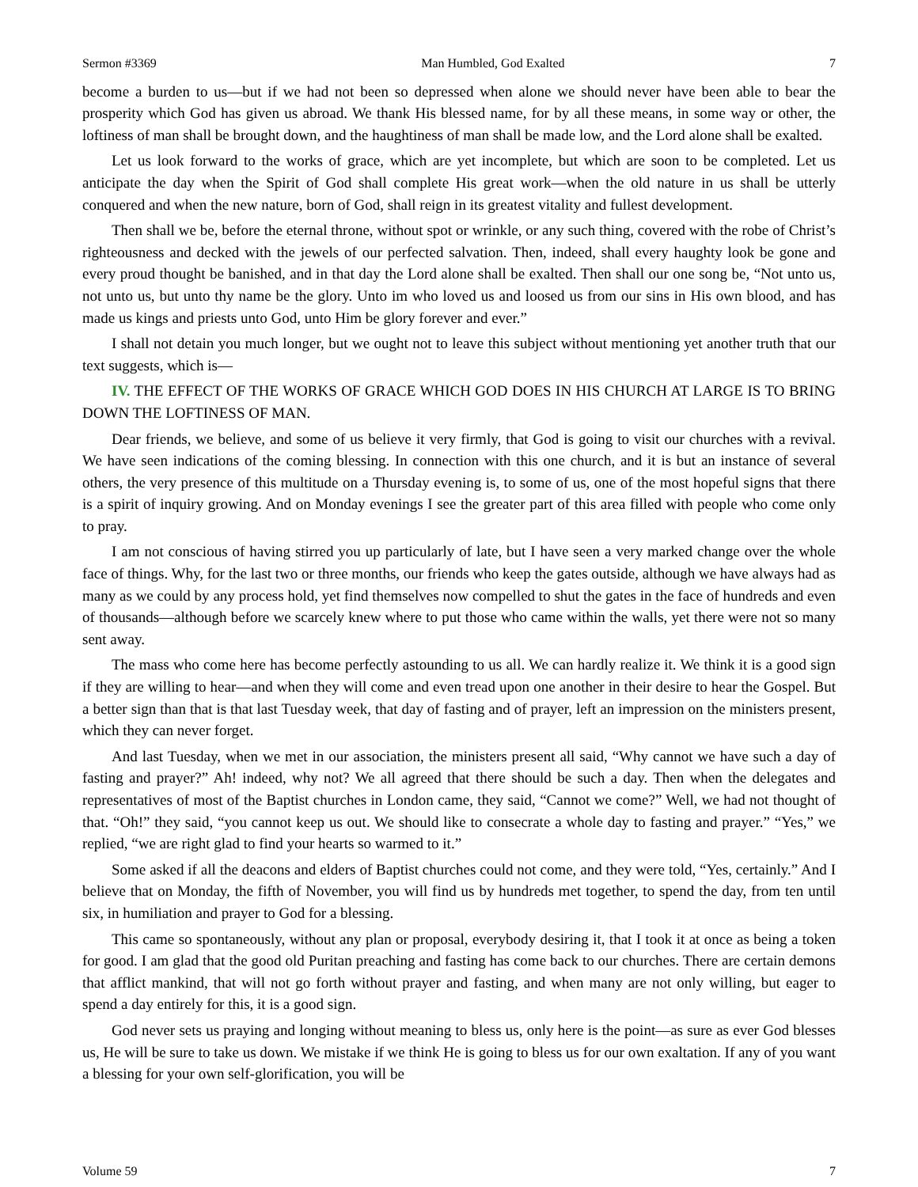Sermon #3369 Man Humbled, God Exalted 7
become a burden to us—but if we had not been so depressed when alone we should never have been able to bear the prosperity which God has given us abroad. We thank His blessed name, for by all these means, in some way or other, the loftiness of man shall be brought down, and the haughtiness of man shall be made low, and the Lord alone shall be exalted.
Let us look forward to the works of grace, which are yet incomplete, but which are soon to be completed. Let us anticipate the day when the Spirit of God shall complete His great work—when the old nature in us shall be utterly conquered and when the new nature, born of God, shall reign in its greatest vitality and fullest development.
Then shall we be, before the eternal throne, without spot or wrinkle, or any such thing, covered with the robe of Christ’s righteousness and decked with the jewels of our perfected salvation. Then, indeed, shall every haughty look be gone and every proud thought be banished, and in that day the Lord alone shall be exalted. Then shall our one song be, “Not unto us, not unto us, but unto thy name be the glory. Unto im who loved us and loosed us from our sins in His own blood, and has made us kings and priests unto God, unto Him be glory forever and ever.”
I shall not detain you much longer, but we ought not to leave this subject without mentioning yet another truth that our text suggests, which is—
IV. THE EFFECT OF THE WORKS OF GRACE WHICH GOD DOES IN HIS CHURCH AT LARGE IS TO BRING DOWN THE LOFTINESS OF MAN.
Dear friends, we believe, and some of us believe it very firmly, that God is going to visit our churches with a revival. We have seen indications of the coming blessing. In connection with this one church, and it is but an instance of several others, the very presence of this multitude on a Thursday evening is, to some of us, one of the most hopeful signs that there is a spirit of inquiry growing. And on Monday evenings I see the greater part of this area filled with people who come only to pray.
I am not conscious of having stirred you up particularly of late, but I have seen a very marked change over the whole face of things. Why, for the last two or three months, our friends who keep the gates outside, although we have always had as many as we could by any process hold, yet find themselves now compelled to shut the gates in the face of hundreds and even of thousands—although before we scarcely knew where to put those who came within the walls, yet there were not so many sent away.
The mass who come here has become perfectly astounding to us all. We can hardly realize it. We think it is a good sign if they are willing to hear—and when they will come and even tread upon one another in their desire to hear the Gospel. But a better sign than that is that last Tuesday week, that day of fasting and of prayer, left an impression on the ministers present, which they can never forget.
And last Tuesday, when we met in our association, the ministers present all said, “Why cannot we have such a day of fasting and prayer?” Ah! indeed, why not? We all agreed that there should be such a day. Then when the delegates and representatives of most of the Baptist churches in London came, they said, “Cannot we come?” Well, we had not thought of that. “Oh!” they said, “you cannot keep us out. We should like to consecrate a whole day to fasting and prayer.” “Yes,” we replied, “we are right glad to find your hearts so warmed to it.”
Some asked if all the deacons and elders of Baptist churches could not come, and they were told, “Yes, certainly.” And I believe that on Monday, the fifth of November, you will find us by hundreds met together, to spend the day, from ten until six, in humiliation and prayer to God for a blessing.
This came so spontaneously, without any plan or proposal, everybody desiring it, that I took it at once as being a token for good. I am glad that the good old Puritan preaching and fasting has come back to our churches. There are certain demons that afflict mankind, that will not go forth without prayer and fasting, and when many are not only willing, but eager to spend a day entirely for this, it is a good sign.
God never sets us praying and longing without meaning to bless us, only here is the point—as sure as ever God blesses us, He will be sure to take us down. We mistake if we think He is going to bless us for our own exaltation. If any of you want a blessing for your own self-glorification, you will be
Volume 59 7